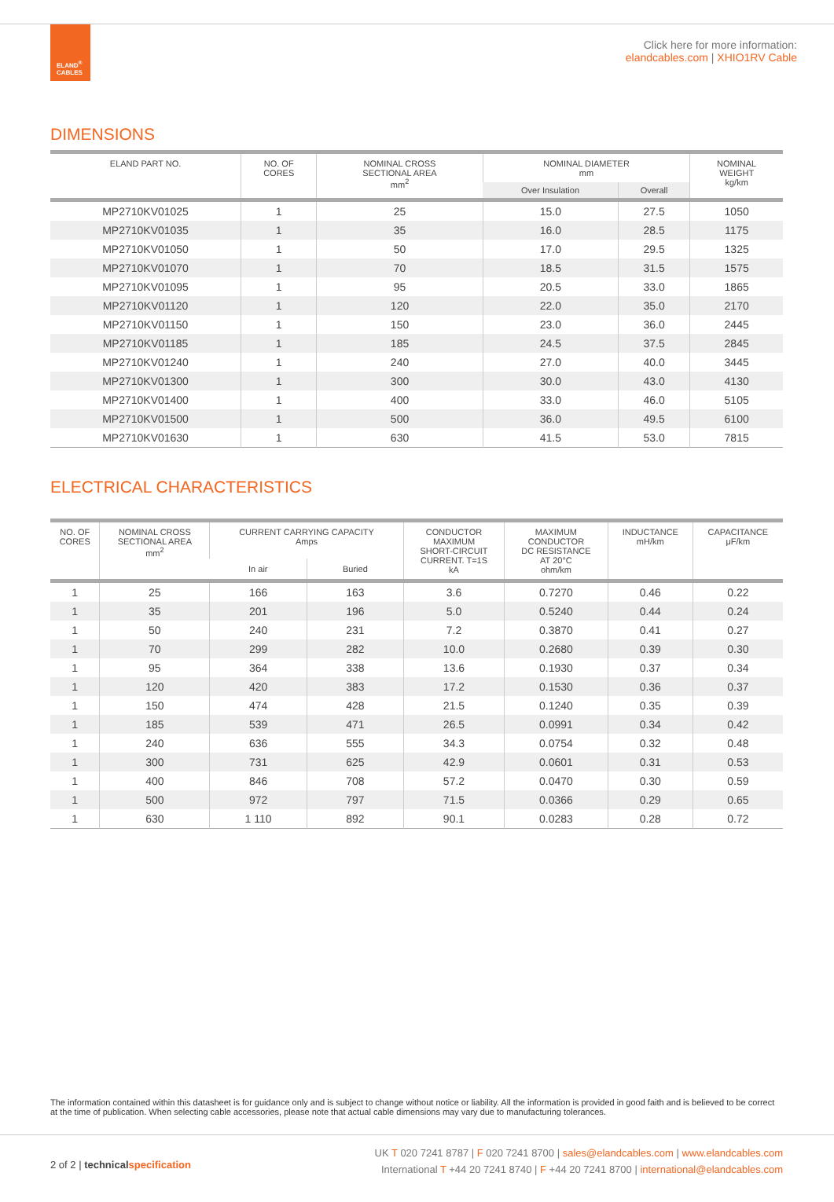ELAND<sup>®</sup>
CABLES
Click here for more information:
elandcables.com | XHIO1RV Cable
DIMENSIONS
| ELAND PART NO. | NO. OF CORES | NOMINAL CROSS SECTIONAL AREA mm<sup>2</sup> | NOMINAL DIAMETER mm | | NOMINAL WEIGHT kg/km |
| --- | --- | --- | --- | --- | --- |
| | | | Over Insulation | Overall | |
| MP2710KV01025 | 1 | 25 | 15.0 | 27.5 | 1050 |
| MP2710KV01035 | 1 | 35 | 16.0 | 28.5 | 1175 |
| MP2710KV01050 | 1 | 50 | 17.0 | 29.5 | 1325 |
| MP2710KV01070 | 1 | 70 | 18.5 | 31.5 | 1575 |
| MP2710KV01095 | 1 | 95 | 20.5 | 33.0 | 1865 |
| MP2710KV01120 | 1 | 120 | 22.0 | 35.0 | 2170 |
| MP2710KV01150 | 1 | 150 | 23.0 | 36.0 | 2445 |
| MP2710KV01185 | 1 | 185 | 24.5 | 37.5 | 2845 |
| MP2710KV01240 | 1 | 240 | 27.0 | 40.0 | 3445 |
| MP2710KV01300 | 1 | 300 | 30.0 | 43.0 | 4130 |
| MP2710KV01400 | 1 | 400 | 33.0 | 46.0 | 5105 |
| MP2710KV01500 | 1 | 500 | 36.0 | 49.5 | 6100 |
| MP2710KV01630 | 1 | 630 | 41.5 | 53.0 | 7815 |
ELECTRICAL CHARACTERISTICS
| NO. OF CORES | NOMINAL CROSS SECTIONAL AREA mm<sup>2</sup> | CURRENT CARRYING CAPACITY Amps | | CONDUCTOR MAXIMUM SHORT-CIRCUIT CURRENT. T=1S kA | MAXIMUM CONDUCTOR DC RESISTANCE AT 20°C ohm/km | INDUCTANCE mH/km | CAPACITANCE μF/km |
| --- | --- | --- | --- | --- | --- | --- | --- |
| | | In air | Buried | | | | |
| 1 | 25 | 166 | 163 | 3.6 | 0.7270 | 0.46 | 0.22 |
| 1 | 35 | 201 | 196 | 5.0 | 0.5240 | 0.44 | 0.24 |
| 1 | 50 | 240 | 231 | 7.2 | 0.3870 | 0.41 | 0.27 |
| 1 | 70 | 299 | 282 | 10.0 | 0.2680 | 0.39 | 0.30 |
| 1 | 95 | 364 | 338 | 13.6 | 0.1930 | 0.37 | 0.34 |
| 1 | 120 | 420 | 383 | 17.2 | 0.1530 | 0.36 | 0.37 |
| 1 | 150 | 474 | 428 | 21.5 | 0.1240 | 0.35 | 0.39 |
| 1 | 185 | 539 | 471 | 26.5 | 0.0991 | 0.34 | 0.42 |
| 1 | 240 | 636 | 555 | 34.3 | 0.0754 | 0.32 | 0.48 |
| 1 | 300 | 731 | 625 | 42.9 | 0.0601 | 0.31 | 0.53 |
| 1 | 400 | 846 | 708 | 57.2 | 0.0470 | 0.30 | 0.59 |
| 1 | 500 | 972 | 797 | 71.5 | 0.0366 | 0.29 | 0.65 |
| 1 | 630 | 1 110 | 892 | 90.1 | 0.0283 | 0.28 | 0.72 |
The information contained within this datasheet is for guidance only and is subject to change without notice or liability. All the information is provided in good faith and is believed to be correct at the time of publication. When selecting cable accessories, please note that actual cable dimensions may vary due to manufacturing tolerances.
2 of 2 | technical specification
UK T 020 7241 8787 | F 020 7241 8700 | sales@elandcables.com | www.elandcables.com
International T +44 20 7241 8740 | F +44 20 7241 8700 | international@elandcables.com